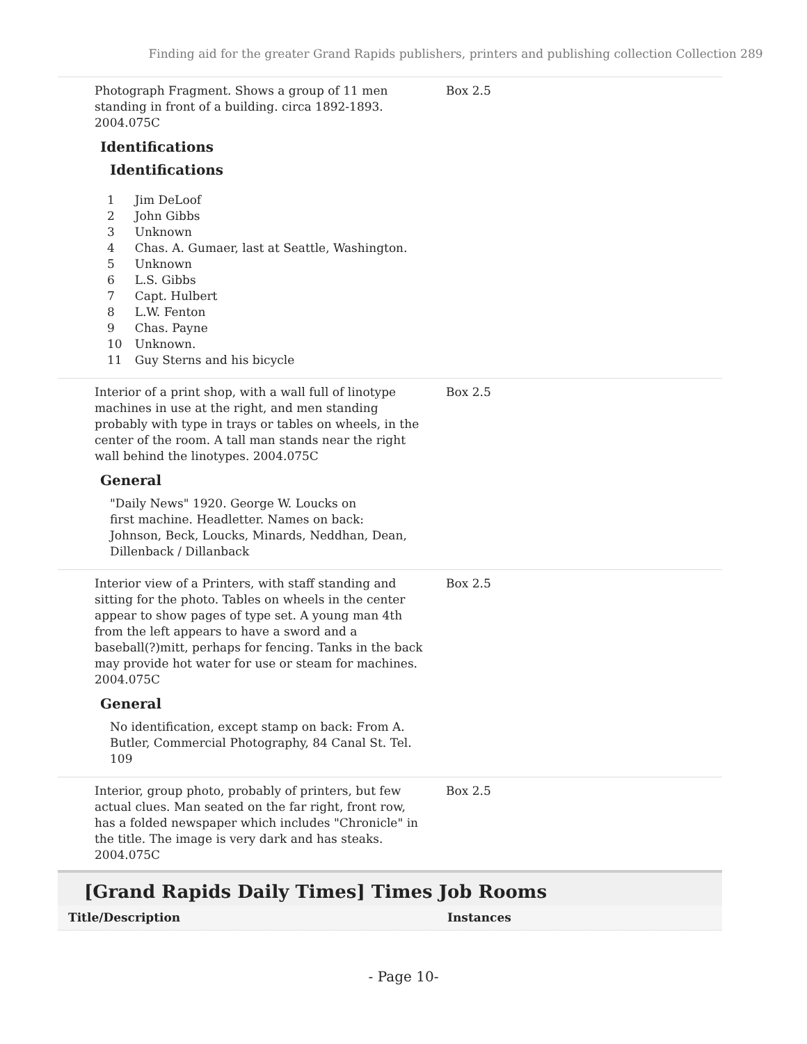Finding aid for the greater Grand Rapids publishers, printers and publishing collection Collection 289
Photograph Fragment. Shows a group of 11 men standing in front of a building. circa 1892-1893. 2004.075C
Identifications
Identifications
| 1 | Jim DeLoof |
| 2 | John Gibbs |
| 3 | Unknown |
| 4 | Chas. A. Gumaer, last at Seattle, Washington. |
| 5 | Unknown |
| 6 | L.S. Gibbs |
| 7 | Capt. Hulbert |
| 8 | L.W. Fenton |
| 9 | Chas. Payne |
| 10 | Unknown. |
| 11 | Guy Sterns and his bicycle |
Box 2.5
Interior of a print shop, with a wall full of linotype machines in use at the right, and men standing probably with type in trays or tables on wheels, in the center of the room. A tall man stands near the right wall behind the linotypes. 2004.075C
General
"Daily News" 1920. George W. Loucks on
first machine. Headletter. Names on back:
Johnson, Beck, Loucks, Minards, Neddhan, Dean,
Dillenback / Dillanback
Box 2.5
Interior view of a Printers, with staff standing and sitting for the photo. Tables on wheels in the center appear to show pages of type set. A young man 4th from the left appears to have a sword and a baseball(?)mitt, perhaps for fencing. Tanks in the back may provide hot water for use or steam for machines. 2004.075C
General
No identification, except stamp on back: From A. Butler, Commercial Photography, 84 Canal St. Tel. 109
Box 2.5
Interior, group photo, probably of printers, but few actual clues. Man seated on the far right, front row, has a folded newspaper which includes "Chronicle" in the title. The image is very dark and has steaks. 2004.075C
Box 2.5
[Grand Rapids Daily Times] Times Job Rooms
Title/Description Instances
- Page 10-